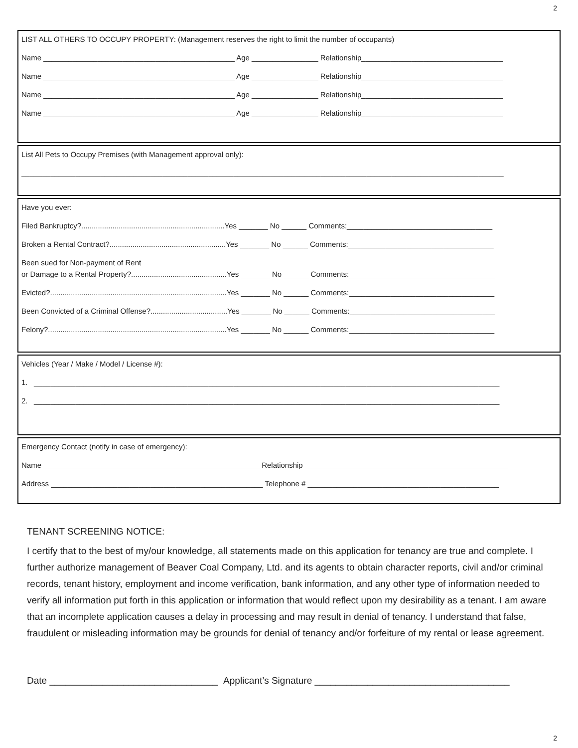2
LIST ALL OTHERS TO OCCUPY PROPERTY: (Management reserves the right to limit the number of occupants)
Name ______________________________________________ Age ________________ Relationship__________________________________
Name ______________________________________________ Age ________________ Relationship__________________________________
Name ______________________________________________ Age ________________ Relationship__________________________________
Name ______________________________________________ Age ________________ Relationship__________________________________
List All Pets to Occupy Premises (with Management approval only):
____________________________________________________________________________________________________________________
Have you ever:
Filed Bankruptcy?.....................................................................Yes _______ No ______ Comments:___________________________________
Broken a Rental Contract?........................................................Yes _______ No ______ Comments:___________________________________
Been sued for Non-payment of Rent
or Damage to a Rental Property?..............................................Yes _______ No ______ Comments:___________________________________
Evicted?.....................................................................................Yes _______ No ______ Comments:___________________________________
Been Convicted of a Criminal Offense?.....................................Yes _______ No ______ Comments:___________________________________
Felony?......................................................................................Yes _______ No ______ Comments:___________________________________
Vehicles (Year / Make / Model / License #):
1. ________________________________________________________________________________________________________________
2. ________________________________________________________________________________________________________________
Emergency Contact (notify in case of emergency):
Name ____________________________________________________ Relationship _________________________________________________
Address ___________________________________________________ Telephone # ______________________________________________
TENANT SCREENING NOTICE:
I certify that to the best of my/our knowledge, all statements made on this application for tenancy are true and complete. I further authorize management of Beaver Coal Company, Ltd. and its agents to obtain character reports, civil and/or criminal records, tenant history, employment and income verification, bank information, and any other type of information needed to verify all information put forth in this application or information that would reflect upon my desirability as a tenant. I am aware that an incomplete application causes a delay in processing and may result in denial of tenancy. I understand that false, fraudulent or misleading information may be grounds for denial of tenancy and/or forfeiture of my rental or lease agreement.
Date ________________________________ Applicant’s Signature _____________________________________
2